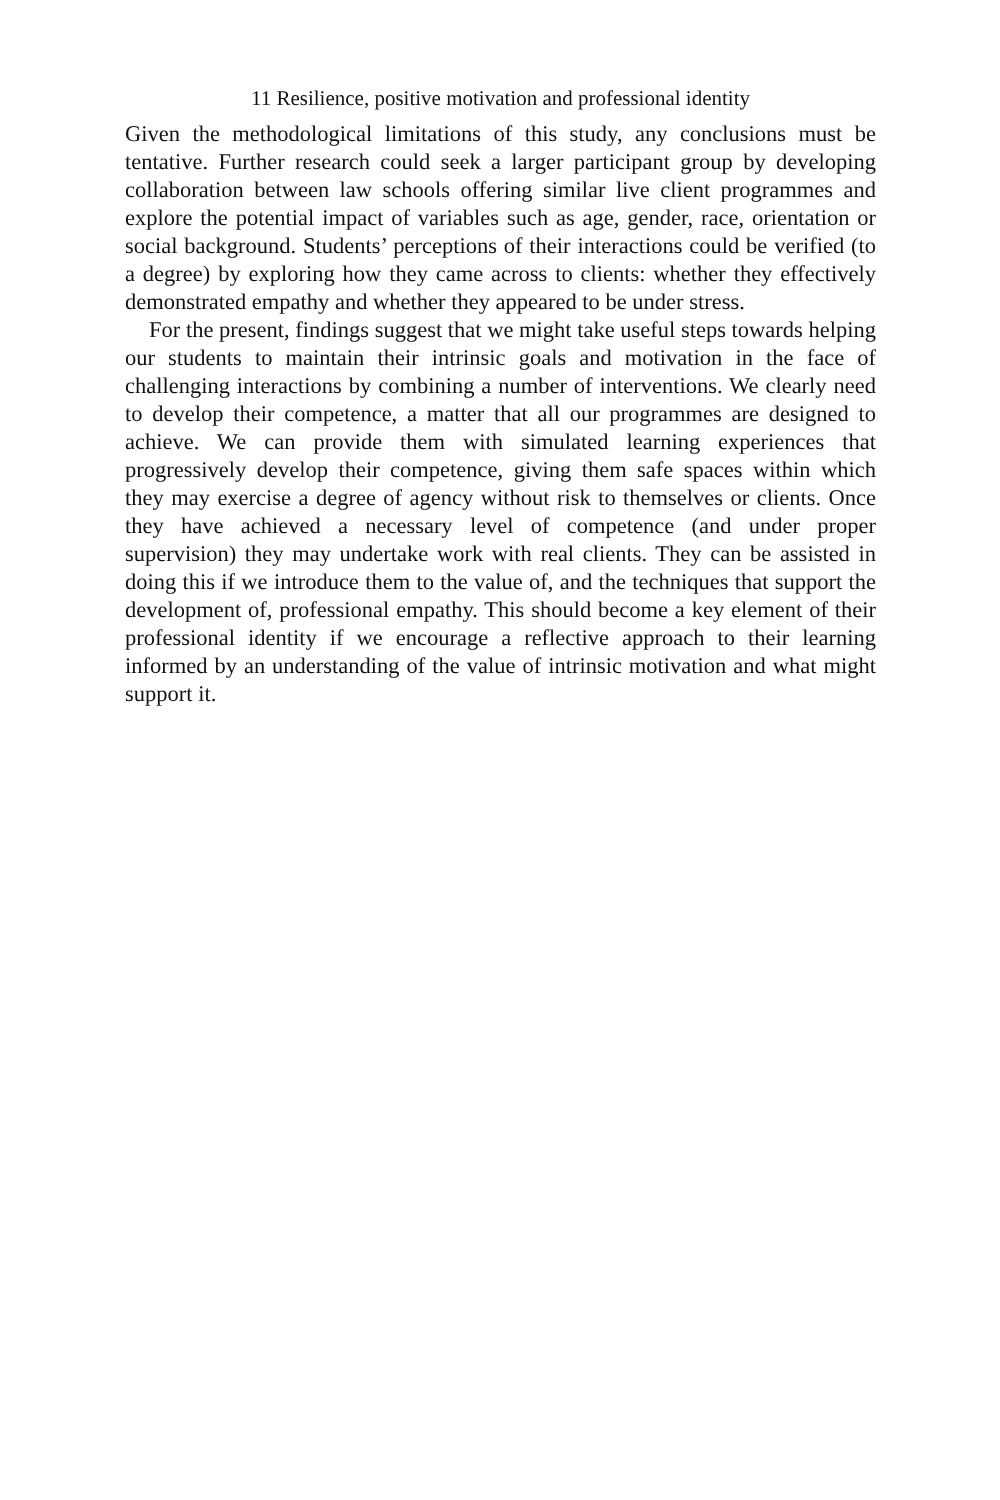11 Resilience, positive motivation and professional identity
Given the methodological limitations of this study, any conclusions must be tentative. Further research could seek a larger participant group by developing collaboration between law schools offering similar live client programmes and explore the potential impact of variables such as age, gender, race, orientation or social background. Students’ perceptions of their interactions could be verified (to a degree) by exploring how they came across to clients: whether they effectively demonstrated empathy and whether they appeared to be under stress.
For the present, findings suggest that we might take useful steps towards helping our students to maintain their intrinsic goals and motivation in the face of challenging interactions by combining a number of interventions. We clearly need to develop their competence, a matter that all our programmes are designed to achieve. We can provide them with simulated learning experiences that progressively develop their competence, giving them safe spaces within which they may exercise a degree of agency without risk to themselves or clients. Once they have achieved a necessary level of competence (and under proper supervision) they may undertake work with real clients. They can be assisted in doing this if we introduce them to the value of, and the techniques that support the development of, professional empathy. This should become a key element of their professional identity if we encourage a reflective approach to their learning informed by an understanding of the value of intrinsic motivation and what might support it.